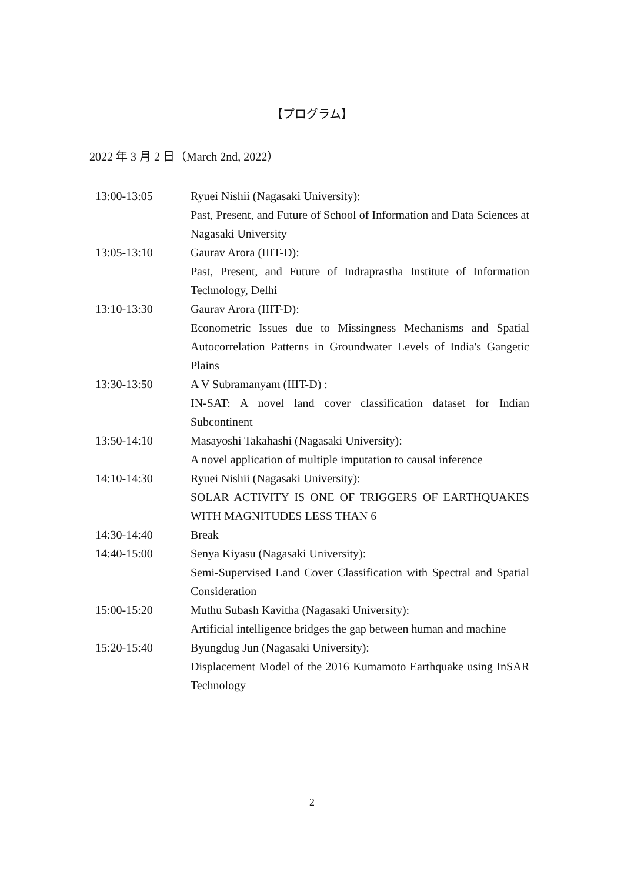【プログラム】
2022 年 3 月 2 日（March 2nd, 2022）
| 13:00-13:05 | Ryuei Nishii (Nagasaki University): Past, Present, and Future of School of Information and Data Sciences at Nagasaki University |
| 13:05-13:10 | Gaurav Arora (IIIT-D): Past, Present, and Future of Indraprastha Institute of Information Technology, Delhi |
| 13:10-13:30 | Gaurav Arora (IIIT-D): Econometric Issues due to Missingness Mechanisms and Spatial Autocorrelation Patterns in Groundwater Levels of India's Gangetic Plains |
| 13:30-13:50 | A V Subramanyam (IIIT-D) : IN-SAT: A novel land cover classification dataset for Indian Subcontinent |
| 13:50-14:10 | Masayoshi Takahashi (Nagasaki University): A novel application of multiple imputation to causal inference |
| 14:10-14:30 | Ryuei Nishii (Nagasaki University): SOLAR ACTIVITY IS ONE OF TRIGGERS OF EARTHQUAKES WITH MAGNITUDES LESS THAN 6 |
| 14:30-14:40 | Break |
| 14:40-15:00 | Senya Kiyasu (Nagasaki University): Semi-Supervised Land Cover Classification with Spectral and Spatial Consideration |
| 15:00-15:20 | Muthu Subash Kavitha (Nagasaki University): Artificial intelligence bridges the gap between human and machine |
| 15:20-15:40 | Byungdug Jun (Nagasaki University): Displacement Model of the 2016 Kumamoto Earthquake using InSAR Technology |
2